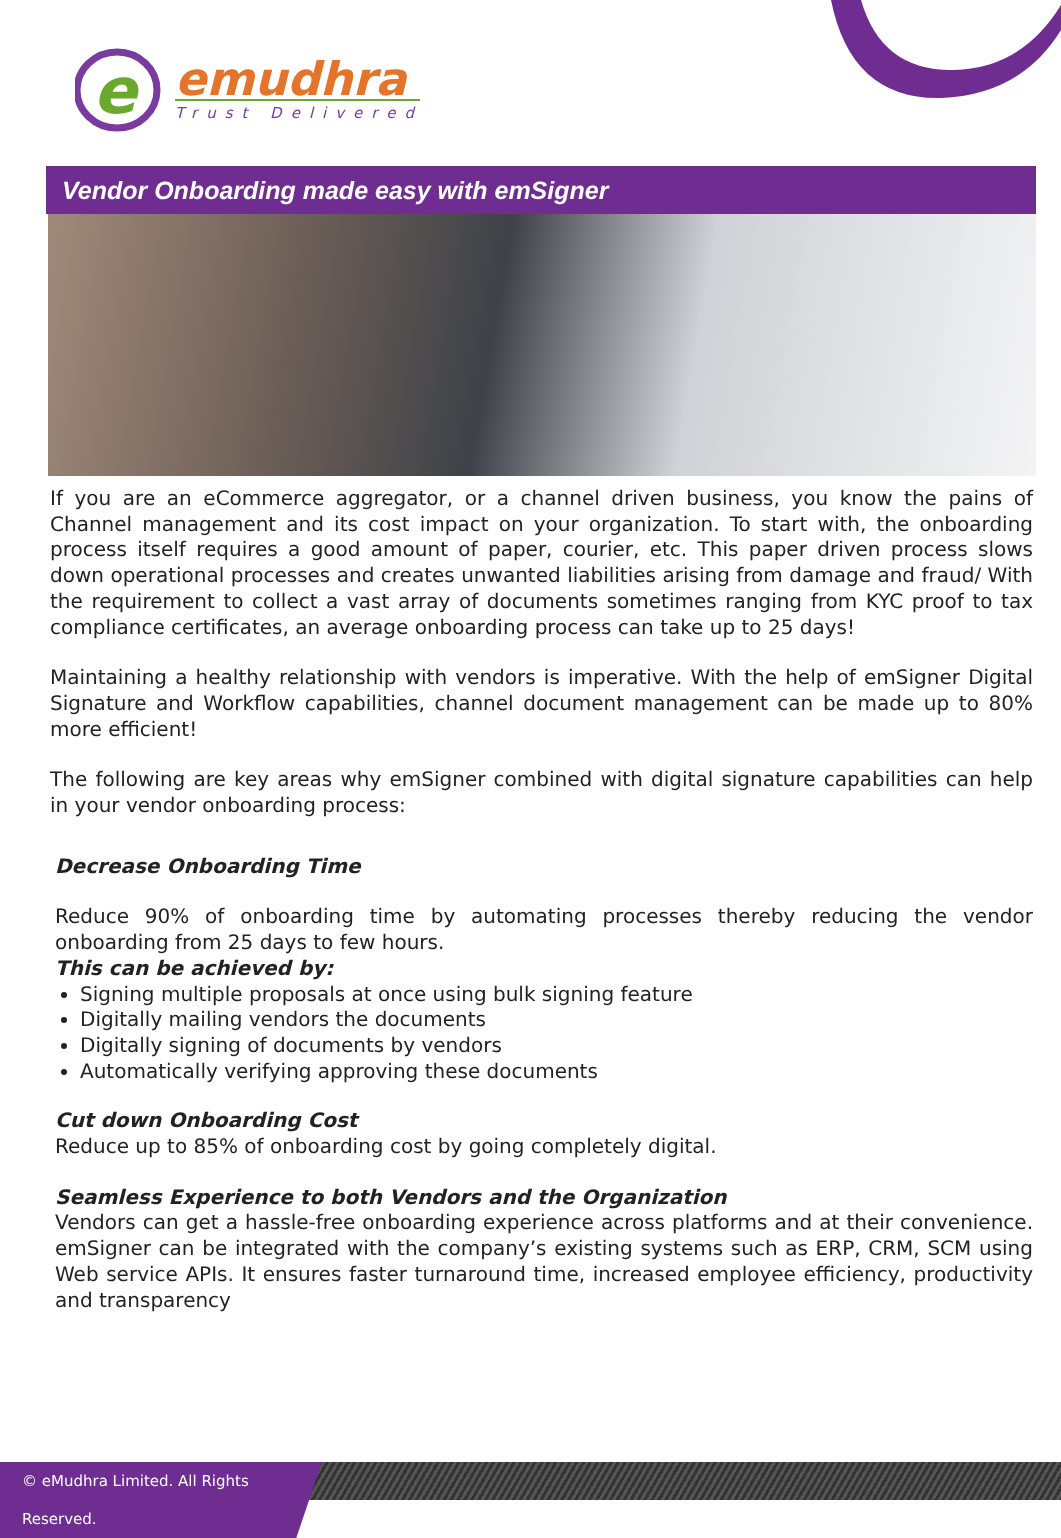e
emudhra
Trust Delivered
Vendor Onboarding made easy with emSigner
If you are an eCommerce aggregator, or a channel driven business, you know the pains of Channel management and its cost impact on your organization. To start with, the onboarding process itself requires a good amount of paper, courier, etc. This paper driven process slows down operational processes and creates unwanted liabilities arising from damage and fraud/ With the requirement to collect a vast array of documents sometimes ranging from KYC proof to tax compliance certificates, an average onboarding process can take up to 25 days!
Maintaining a healthy relationship with vendors is imperative. With the help of emSigner Digital Signature and Workflow capabilities, channel document management can be made up to 80% more efficient!
The following are key areas why emSigner combined with digital signature capabilities can help in your vendor onboarding process:
Decrease Onboarding Time
Reduce 90% of onboarding time by automating processes thereby reducing the vendor onboarding from 25 days to few hours.
This can be achieved by:
Signing multiple proposals at once using bulk signing feature
Digitally mailing vendors the documents
Digitally signing of documents by vendors
Automatically verifying approving these documents
Cut down Onboarding Cost
Reduce up to 85% of onboarding cost by going completely digital.
Seamless Experience to both Vendors and the Organization
Vendors can get a hassle-free onboarding experience across platforms and at their convenience. emSigner can be integrated with the company’s existing systems such as ERP, CRM, SCM using Web service APIs. It ensures faster turnaround time, increased employee efficiency, productivity and transparency
© eMudhra Limited. All Rights Reserved.